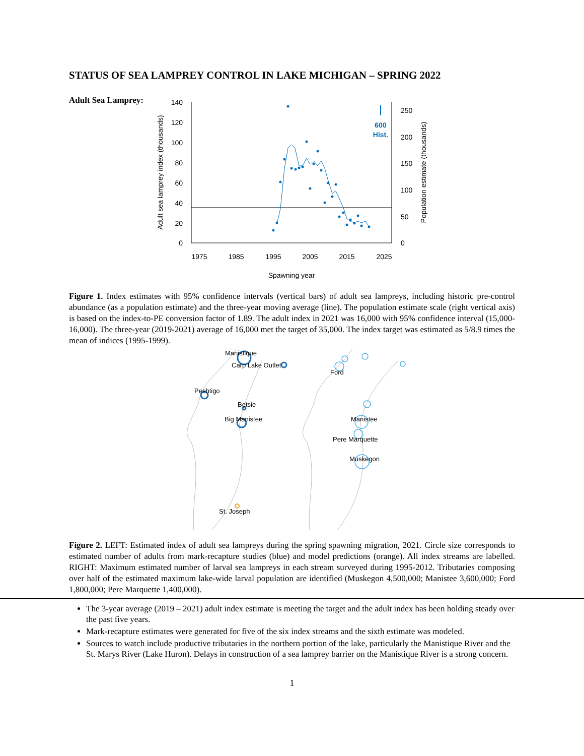STATUS OF SEA LAMPREY CONTROL IN LAKE MICHIGAN – SPRING 2022
Adult Sea Lamprey:
140
120
100
80
60
40
20
0
250
200
150
100
50
0
1975
1985
1995
2005
2015
2025
Spawning year
Adult sea lamprey index (thousands)
Population estimate (thousands)
600
Hist.
Figure 1. Index estimates with 95% confidence intervals (vertical bars) of adult sea lampreys, including historic pre-control abundance (as a population estimate) and the three-year moving average (line). The population estimate scale (right vertical axis) is based on the index-to-PE conversion factor of 1.89. The adult index in 2021 was 16,000 with 95% confidence interval (15,000-16,000). The three-year (2019-2021) average of 16,000 met the target of 35,000. The index target was estimated as 5/8.9 times the mean of indices (1995-1999).
Manistique
Carp Lake Outlet
Peshtigo
Betsie
Big Manistee
St. Joseph
Ford
Manistee
Pere Marquette
Muskegon
Figure 2. LEFT: Estimated index of adult sea lampreys during the spring spawning migration, 2021. Circle size corresponds to estimated number of adults from mark-recapture studies (blue) and model predictions (orange). All index streams are labelled. RIGHT: Maximum estimated number of larval sea lampreys in each stream surveyed during 1995-2012. Tributaries composing over half of the estimated maximum lake-wide larval population are identified (Muskegon 4,500,000; Manistee 3,600,000; Ford 1,800,000; Pere Marquette 1,400,000).
The 3-year average (2019 – 2021) adult index estimate is meeting the target and the adult index has been holding steady over the past five years.
Mark-recapture estimates were generated for five of the six index streams and the sixth estimate was modeled.
Sources to watch include productive tributaries in the northern portion of the lake, particularly the Manistique River and the St. Marys River (Lake Huron). Delays in construction of a sea lamprey barrier on the Manistique River is a strong concern.
1